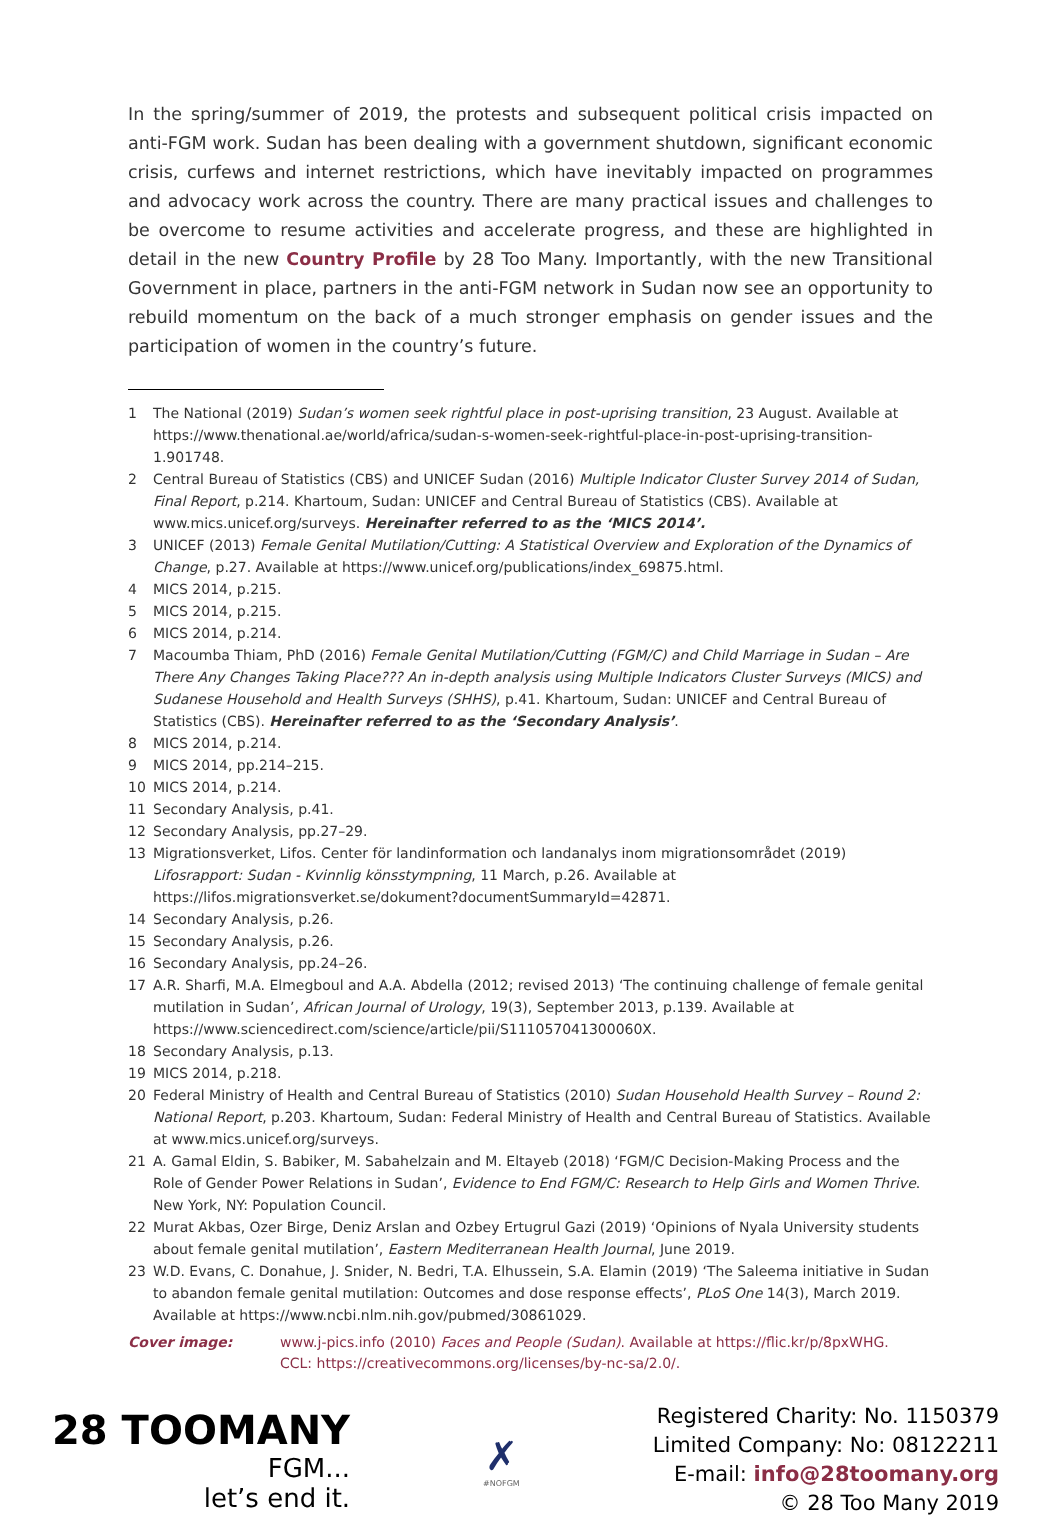In the spring/summer of 2019, the protests and subsequent political crisis impacted on anti-FGM work. Sudan has been dealing with a government shutdown, significant economic crisis, curfews and internet restrictions, which have inevitably impacted on programmes and advocacy work across the country. There are many practical issues and challenges to be overcome to resume activities and accelerate progress, and these are highlighted in detail in the new Country Profile by 28 Too Many. Importantly, with the new Transitional Government in place, partners in the anti-FGM network in Sudan now see an opportunity to rebuild momentum on the back of a much stronger emphasis on gender issues and the participation of women in the country’s future.
1 The National (2019) Sudan’s women seek rightful place in post-uprising transition, 23 August. Available at https://www.thenational.ae/world/africa/sudan-s-women-seek-rightful-place-in-post-uprising-transition-1.901748.
2 Central Bureau of Statistics (CBS) and UNICEF Sudan (2016) Multiple Indicator Cluster Survey 2014 of Sudan, Final Report, p.214. Khartoum, Sudan: UNICEF and Central Bureau of Statistics (CBS). Available at www.mics.unicef.org/surveys. Hereinafter referred to as the ‘MICS 2014’.
3 UNICEF (2013) Female Genital Mutilation/Cutting: A Statistical Overview and Exploration of the Dynamics of Change, p.27. Available at https://www.unicef.org/publications/index_69875.html.
4 MICS 2014, p.215.
5 MICS 2014, p.215.
6 MICS 2014, p.214.
7 Macoumba Thiam, PhD (2016) Female Genital Mutilation/Cutting (FGM/C) and Child Marriage in Sudan – Are There Any Changes Taking Place??? An in-depth analysis using Multiple Indicators Cluster Surveys (MICS) and Sudanese Household and Health Surveys (SHHS), p.41. Khartoum, Sudan: UNICEF and Central Bureau of Statistics (CBS). Hereinafter referred to as the ‘Secondary Analysis’.
8 MICS 2014, p.214.
9 MICS 2014, pp.214–215.
10 MICS 2014, p.214.
11 Secondary Analysis, p.41.
12 Secondary Analysis, pp.27–29.
13 Migrationsverket, Lifos. Center för landinformation och landanalys inom migrationsområdet (2019) Lifosrapport: Sudan - Kvinnlig könsstympning, 11 March, p.26. Available at https://lifos.migrationsverket.se/dokument?documentSummaryId=42871.
14 Secondary Analysis, p.26.
15 Secondary Analysis, p.26.
16 Secondary Analysis, pp.24–26.
17 A.R. Sharfi, M.A. Elmegboul and A.A. Abdella (2012; revised 2013) ‘The continuing challenge of female genital mutilation in Sudan’, African Journal of Urology, 19(3), September 2013, p.139. Available at https://www.sciencedirect.com/science/article/pii/S111057041300060X.
18 Secondary Analysis, p.13.
19 MICS 2014, p.218.
20 Federal Ministry of Health and Central Bureau of Statistics (2010) Sudan Household Health Survey – Round 2: National Report, p.203. Khartoum, Sudan: Federal Ministry of Health and Central Bureau of Statistics. Available at www.mics.unicef.org/surveys.
21 A. Gamal Eldin, S. Babiker, M. Sabahelzain and M. Eltayeb (2018) ‘FGM/C Decision-Making Process and the Role of Gender Power Relations in Sudan’, Evidence to End FGM/C: Research to Help Girls and Women Thrive. New York, NY: Population Council.
22 Murat Akbas, Ozer Birge, Deniz Arslan and Ozbey Ertugrul Gazi (2019) ‘Opinions of Nyala University students about female genital mutilation’, Eastern Mediterranean Health Journal, June 2019.
23 W.D. Evans, C. Donahue, J. Snider, N. Bedri, T.A. Elhussein, S.A. Elamin (2019) ‘The Saleema initiative in Sudan to abandon female genital mutilation: Outcomes and dose response effects’, PLoS One 14(3), March 2019. Available at https://www.ncbi.nlm.nih.gov/pubmed/30861029.
Cover image: www.j-pics.info (2010) Faces and People (Sudan). Available at https://flic.kr/p/8pxWHG.
CCL: https://creativecommons.org/licenses/by-nc-sa/2.0/.
28 TOOMANY
FGM...
let’s end it.
✗
#NOFGM
Registered Charity: No. 1150379
Limited Company: No: 08122211
E-mail: info@28toomany.org
© 28 Too Many 2019